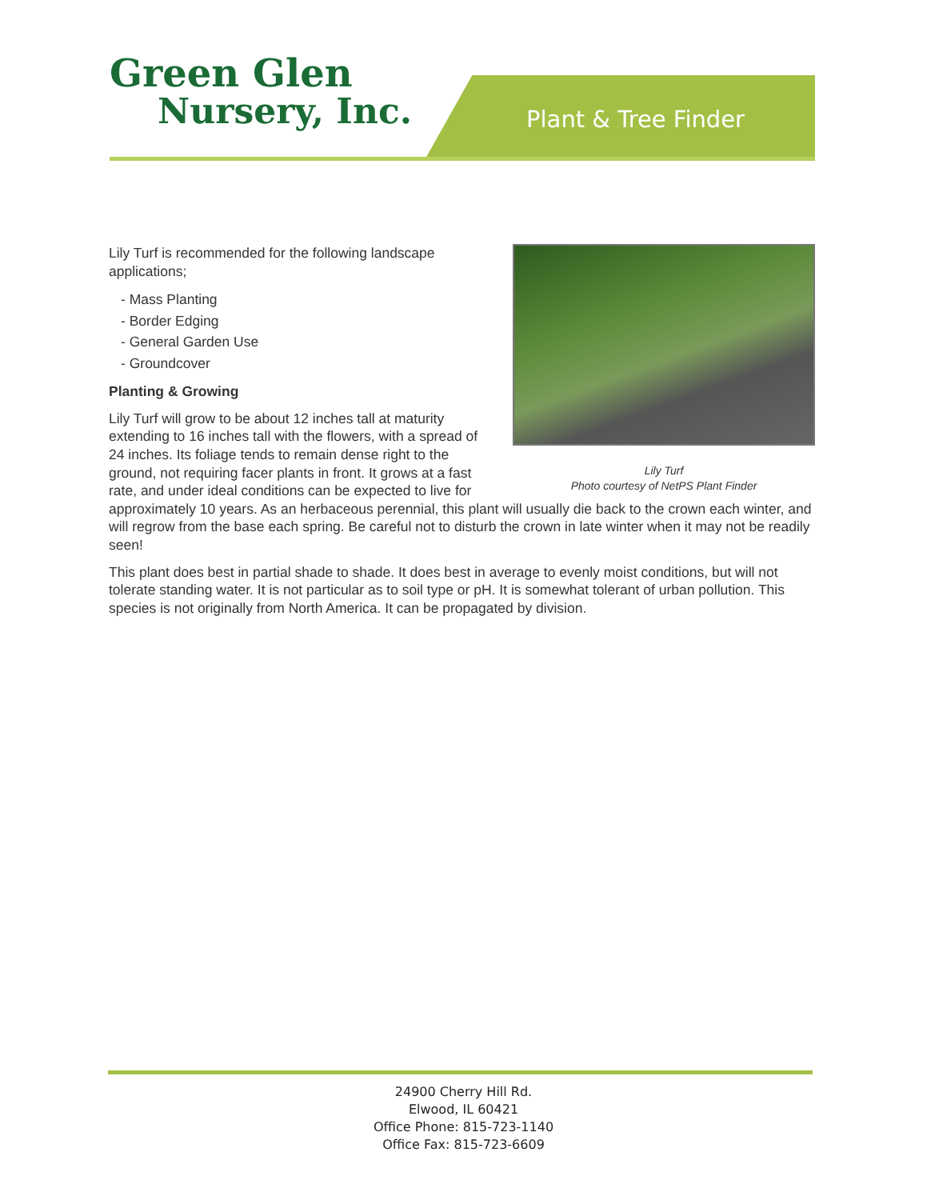Green Glen
Nursery, Inc.
Plant & Tree Finder
Lily Turf
Photo courtesy of NetPS Plant Finder
Lily Turf is recommended for the following landscape applications;
- Mass Planting
- Border Edging
- General Garden Use
- Groundcover
Planting & Growing
Lily Turf will grow to be about 12 inches tall at maturity extending to 16 inches tall with the flowers, with a spread of 24 inches. Its foliage tends to remain dense right to the ground, not requiring facer plants in front. It grows at a fast rate, and under ideal conditions can be expected to live for approximately 10 years. As an herbaceous perennial, this plant will usually die back to the crown each winter, and will regrow from the base each spring. Be careful not to disturb the crown in late winter when it may not be readily seen!
This plant does best in partial shade to shade. It does best in average to evenly moist conditions, but will not tolerate standing water. It is not particular as to soil type or pH. It is somewhat tolerant of urban pollution. This species is not originally from North America. It can be propagated by division.
24900 Cherry Hill Rd.
Elwood, IL 60421
Office Phone: 815-723-1140
Office Fax: 815-723-6609